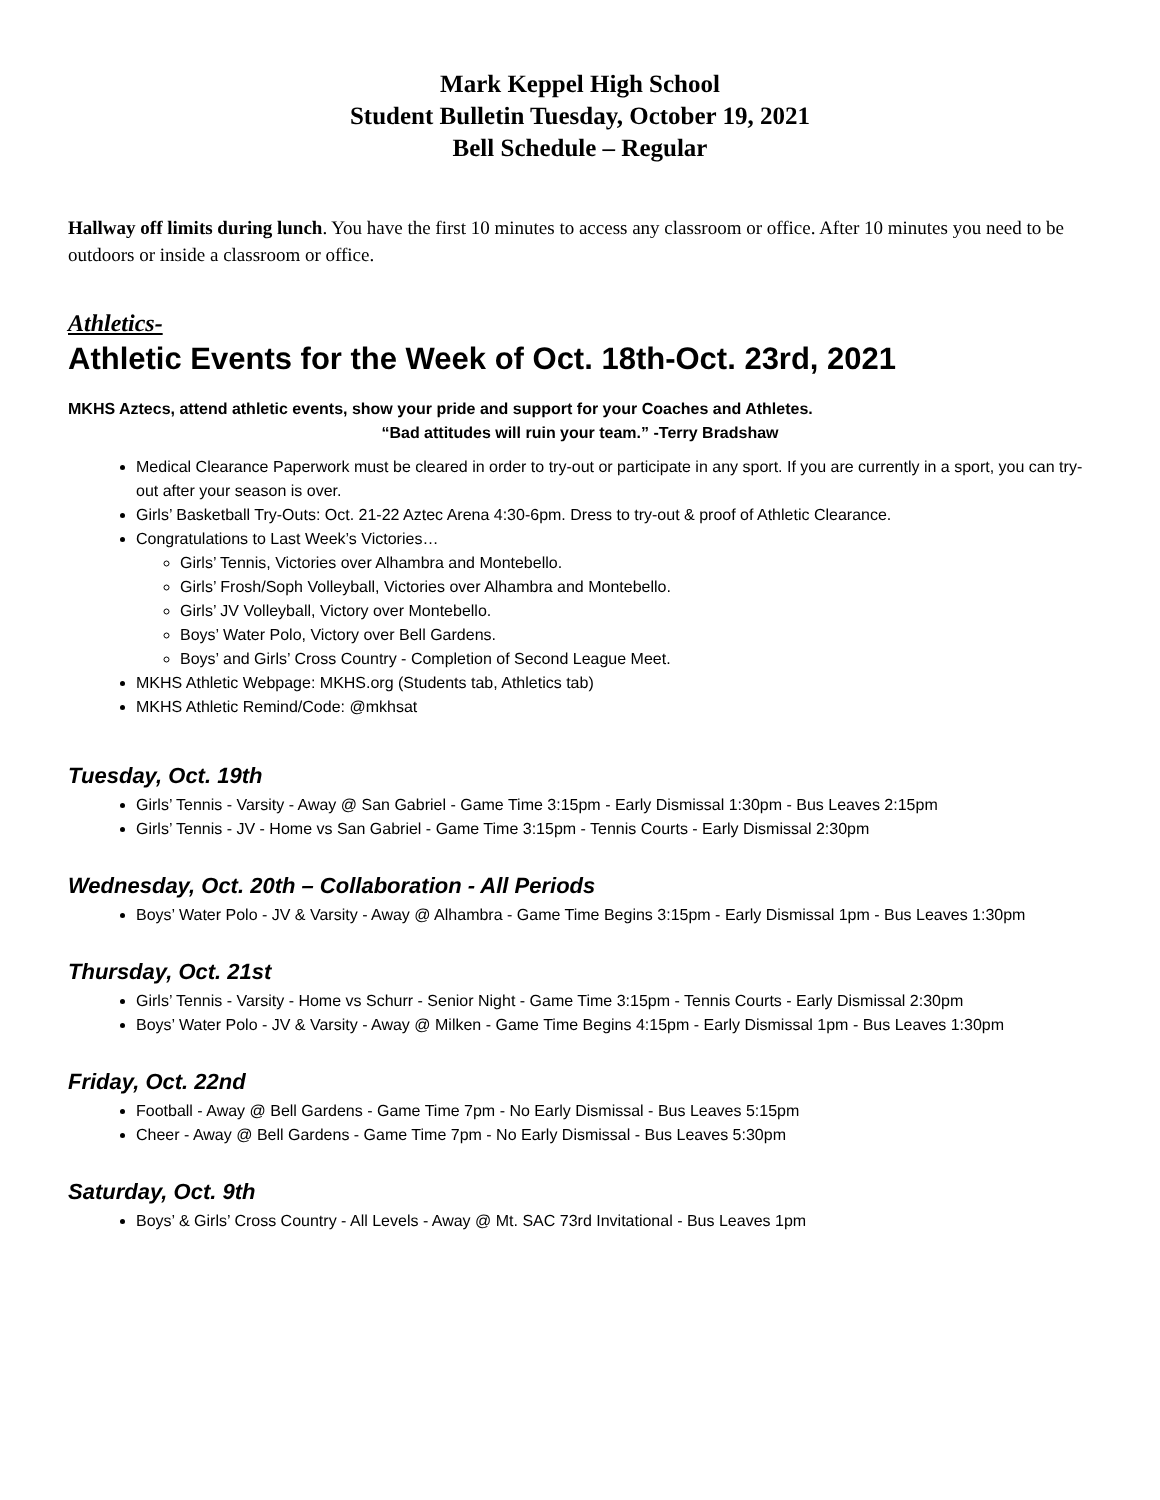Mark Keppel High School
Student Bulletin Tuesday, October 19, 2021
Bell Schedule – Regular
Hallway off limits during lunch. You have the first 10 minutes to access any classroom or office. After 10 minutes you need to be outdoors or inside a classroom or office.
Athletics-
Athletic Events for the Week of Oct. 18th-Oct. 23rd, 2021
MKHS Aztecs, attend athletic events, show your pride and support for your Coaches and Athletes.
“Bad attitudes will ruin your team.” -Terry Bradshaw
Medical Clearance Paperwork must be cleared in order to try-out or participate in any sport. If you are currently in a sport, you can try-out after your season is over.
Girls’ Basketball Try-Outs: Oct. 21-22 Aztec Arena 4:30-6pm. Dress to try-out & proof of Athletic Clearance.
Congratulations to Last Week’s Victories…
Girls’ Tennis, Victories over Alhambra and Montebello.
Girls’ Frosh/Soph Volleyball, Victories over Alhambra and Montebello.
Girls’ JV Volleyball, Victory over Montebello.
Boys’ Water Polo, Victory over Bell Gardens.
Boys’ and Girls’ Cross Country - Completion of Second League Meet.
MKHS Athletic Webpage: MKHS.org (Students tab, Athletics tab)
MKHS Athletic Remind/Code: @mkhsat
Tuesday, Oct. 19th
Girls’ Tennis - Varsity - Away @ San Gabriel - Game Time 3:15pm - Early Dismissal 1:30pm - Bus Leaves 2:15pm
Girls’ Tennis - JV - Home vs San Gabriel - Game Time 3:15pm - Tennis Courts - Early Dismissal 2:30pm
Wednesday, Oct. 20th – Collaboration - All Periods
Boys’ Water Polo - JV & Varsity - Away @ Alhambra - Game Time Begins 3:15pm - Early Dismissal 1pm - Bus Leaves 1:30pm
Thursday, Oct. 21st
Girls’ Tennis - Varsity - Home vs Schurr - Senior Night - Game Time 3:15pm - Tennis Courts - Early Dismissal 2:30pm
Boys’ Water Polo - JV & Varsity - Away @ Milken - Game Time Begins 4:15pm - Early Dismissal 1pm - Bus Leaves 1:30pm
Friday, Oct. 22nd
Football - Away @ Bell Gardens - Game Time 7pm - No Early Dismissal - Bus Leaves 5:15pm
Cheer - Away @ Bell Gardens - Game Time 7pm - No Early Dismissal - Bus Leaves 5:30pm
Saturday, Oct. 9th
Boys’ & Girls’ Cross Country - All Levels - Away @ Mt. SAC 73rd Invitational - Bus Leaves 1pm